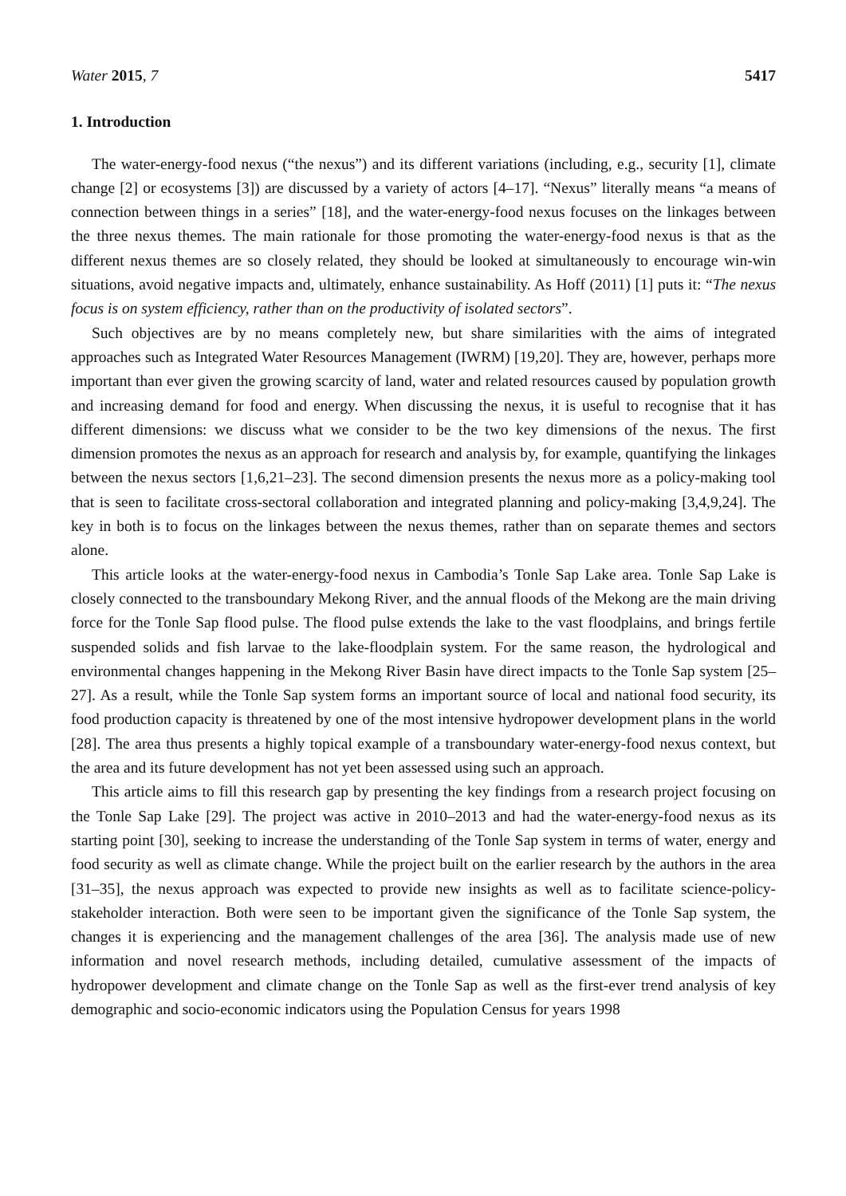Water 2015, 7 5417
1. Introduction
The water-energy-food nexus (“the nexus”) and its different variations (including, e.g., security [1], climate change [2] or ecosystems [3]) are discussed by a variety of actors [4–17]. “Nexus” literally means “a means of connection between things in a series” [18], and the water-energy-food nexus focuses on the linkages between the three nexus themes. The main rationale for those promoting the water-energy-food nexus is that as the different nexus themes are so closely related, they should be looked at simultaneously to encourage win-win situations, avoid negative impacts and, ultimately, enhance sustainability. As Hoff (2011) [1] puts it: “The nexus focus is on system efficiency, rather than on the productivity of isolated sectors”.
Such objectives are by no means completely new, but share similarities with the aims of integrated approaches such as Integrated Water Resources Management (IWRM) [19,20]. They are, however, perhaps more important than ever given the growing scarcity of land, water and related resources caused by population growth and increasing demand for food and energy. When discussing the nexus, it is useful to recognise that it has different dimensions: we discuss what we consider to be the two key dimensions of the nexus. The first dimension promotes the nexus as an approach for research and analysis by, for example, quantifying the linkages between the nexus sectors [1,6,21–23]. The second dimension presents the nexus more as a policy-making tool that is seen to facilitate cross-sectoral collaboration and integrated planning and policy-making [3,4,9,24]. The key in both is to focus on the linkages between the nexus themes, rather than on separate themes and sectors alone.
This article looks at the water-energy-food nexus in Cambodia’s Tonle Sap Lake area. Tonle Sap Lake is closely connected to the transboundary Mekong River, and the annual floods of the Mekong are the main driving force for the Tonle Sap flood pulse. The flood pulse extends the lake to the vast floodplains, and brings fertile suspended solids and fish larvae to the lake-floodplain system. For the same reason, the hydrological and environmental changes happening in the Mekong River Basin have direct impacts to the Tonle Sap system [25–27]. As a result, while the Tonle Sap system forms an important source of local and national food security, its food production capacity is threatened by one of the most intensive hydropower development plans in the world [28]. The area thus presents a highly topical example of a transboundary water-energy-food nexus context, but the area and its future development has not yet been assessed using such an approach.
This article aims to fill this research gap by presenting the key findings from a research project focusing on the Tonle Sap Lake [29]. The project was active in 2010–2013 and had the water-energy-food nexus as its starting point [30], seeking to increase the understanding of the Tonle Sap system in terms of water, energy and food security as well as climate change. While the project built on the earlier research by the authors in the area [31–35], the nexus approach was expected to provide new insights as well as to facilitate science-policy-stakeholder interaction. Both were seen to be important given the significance of the Tonle Sap system, the changes it is experiencing and the management challenges of the area [36]. The analysis made use of new information and novel research methods, including detailed, cumulative assessment of the impacts of hydropower development and climate change on the Tonle Sap as well as the first-ever trend analysis of key demographic and socio-economic indicators using the Population Census for years 1998